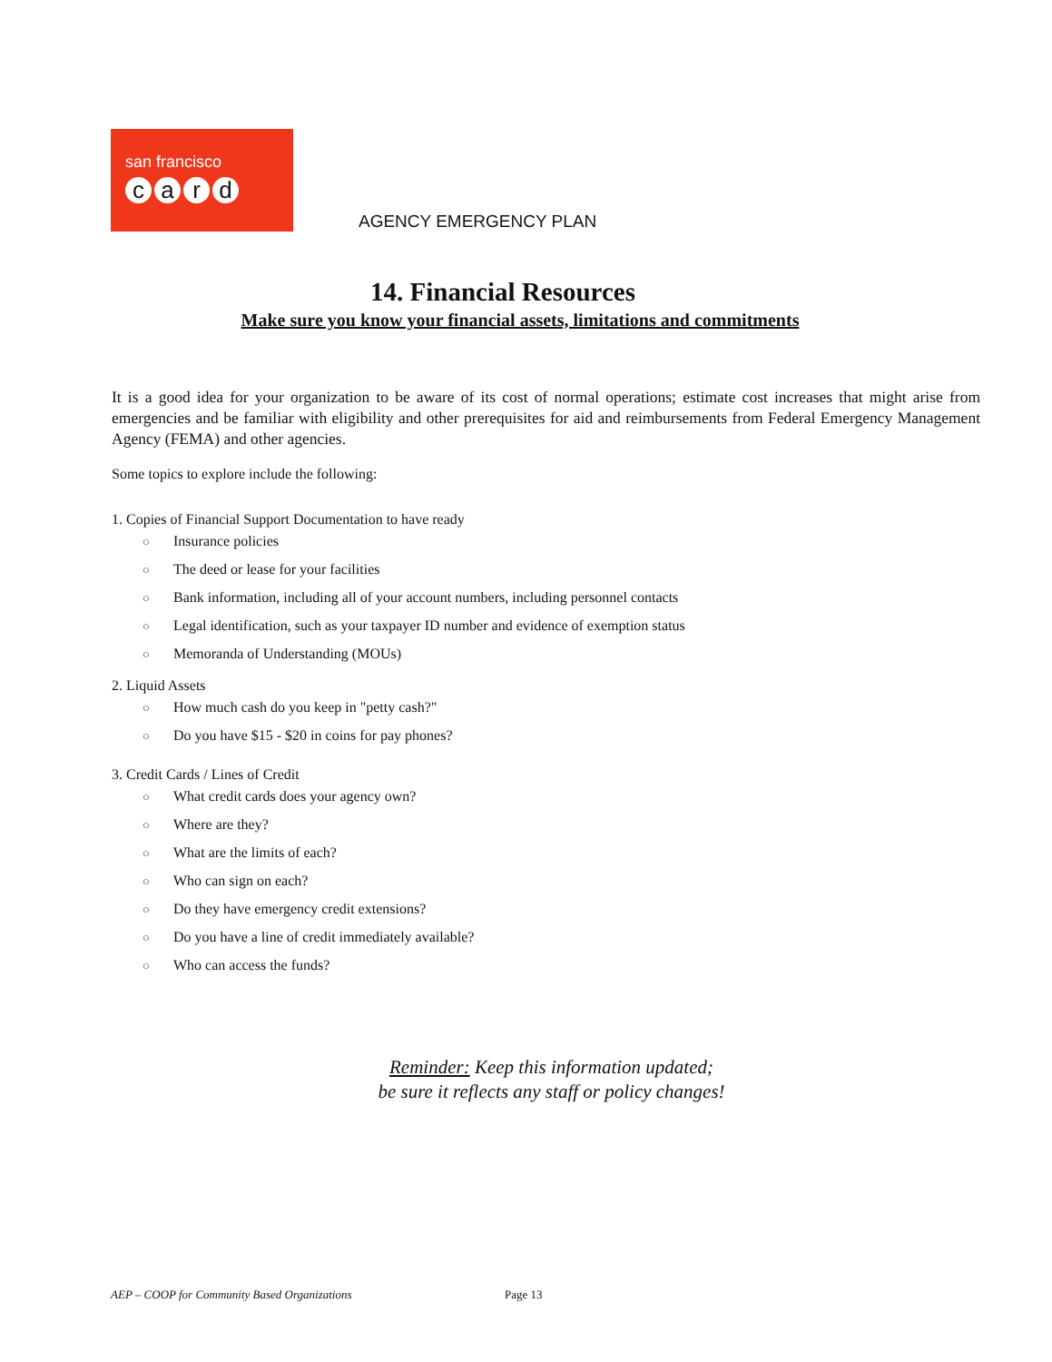san francisco
card
AGENCY EMERGENCY PLAN
14. Financial Resources
Make sure you know your financial assets, limitations and commitments
It is a good idea for your organization to be aware of its cost of normal operations; estimate cost increases that might arise from emergencies and be familiar with eligibility and other prerequisites for aid and reimbursements from Federal Emergency Management Agency (FEMA) and other agencies.
Some topics to explore include the following:
1. Copies of Financial Support Documentation to have ready
○ Insurance policies
○ The deed or lease for your facilities
○ Bank information, including all of your account numbers, including personnel contacts
○ Legal identification, such as your taxpayer ID number and evidence of exemption status
○ Memoranda of Understanding (MOUs)
2. Liquid Assets
○ How much cash do you keep in "petty cash?"
○ Do you have $15 - $20 in coins for pay phones?
3. Credit Cards / Lines of Credit
○ What credit cards does your agency own?
○ Where are they?
○ What are the limits of each?
○ Who can sign on each?
○ Do they have emergency credit extensions?
○ Do you have a line of credit immediately available?
○ Who can access the funds?
Reminder: Keep this information updated;
be sure it reflects any staff or policy changes!
AEP – COOP for Community Based Organizations
Page 13